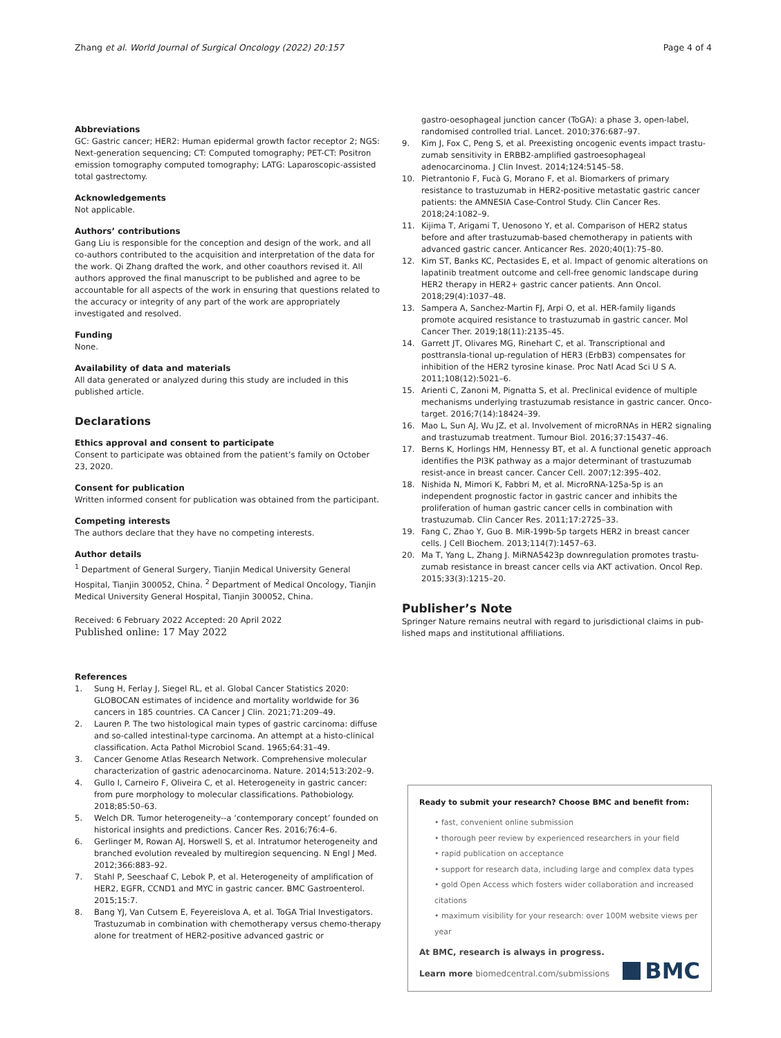Zhang et al. World Journal of Surgical Oncology (2022) 20:157
Page 4 of 4
Abbreviations
GC: Gastric cancer; HER2: Human epidermal growth factor receptor 2; NGS: Next-generation sequencing; CT: Computed tomography; PET-CT: Positron emission tomography computed tomography; LATG: Laparoscopic-assisted total gastrectomy.
Acknowledgements
Not applicable.
Authors’ contributions
Gang Liu is responsible for the conception and design of the work, and all co-authors contributed to the acquisition and interpretation of the data for the work. Qi Zhang drafted the work, and other coauthors revised it. All authors approved the final manuscript to be published and agree to be accountable for all aspects of the work in ensuring that questions related to the accuracy or integrity of any part of the work are appropriately investigated and resolved.
Funding
None.
Availability of data and materials
All data generated or analyzed during this study are included in this published article.
Declarations
Ethics approval and consent to participate
Consent to participate was obtained from the patient’s family on October 23, 2020.
Consent for publication
Written informed consent for publication was obtained from the participant.
Competing interests
The authors declare that they have no competing interests.
Author details
<sup>1</sup> Department of General Surgery, Tianjin Medical University General Hospital, Tianjin 300052, China. <sup>2</sup> Department of Medical Oncology, Tianjin Medical University General Hospital, Tianjin 300052, China.
Received: 6 February 2022 Accepted: 20 April 2022
Published online: 17 May 2022
References
1. Sung H, Ferlay J, Siegel RL, et al. Global Cancer Statistics 2020: GLOBOCAN estimates of incidence and mortality worldwide for 36 cancers in 185 countries. CA Cancer J Clin. 2021;71:209–49.
2. Lauren P. The two histological main types of gastric carcinoma: diffuse and so-called intestinal-type carcinoma. An attempt at a histo-clinical classification. Acta Pathol Microbiol Scand. 1965;64:31–49.
3. Cancer Genome Atlas Research Network. Comprehensive molecular characterization of gastric adenocarcinoma. Nature. 2014;513:202–9.
4. Gullo I, Carneiro F, Oliveira C, et al. Heterogeneity in gastric cancer: from pure morphology to molecular classifications. Pathobiology. 2018;85:50–63.
5. Welch DR. Tumor heterogeneity--a ‘contemporary concept’ founded on historical insights and predictions. Cancer Res. 2016;76:4–6.
6. Gerlinger M, Rowan AJ, Horswell S, et al. Intratumor heterogeneity and branched evolution revealed by multiregion sequencing. N Engl J Med. 2012;366:883–92.
7. Stahl P, Seeschaaf C, Lebok P, et al. Heterogeneity of amplification of HER2, EGFR, CCND1 and MYC in gastric cancer. BMC Gastroenterol. 2015;15:7.
8. Bang YJ, Van Cutsem E, Feyereislova A, et al. ToGA Trial Investigators. Trastuzumab in combination with chemotherapy versus chemo-therapy alone for treatment of HER2-positive advanced gastric or
gastro-oesophageal junction cancer (ToGA): a phase 3, open-label, randomised controlled trial. Lancet. 2010;376:687–97.
9. Kim J, Fox C, Peng S, et al. Preexisting oncogenic events impact trastu-zumab sensitivity in ERBB2-amplified gastroesophageal adenocarcinoma. J Clin Invest. 2014;124:5145–58.
10. Pietrantonio F, Fucà G, Morano F, et al. Biomarkers of primary resistance to trastuzumab in HER2-positive metastatic gastric cancer patients: the AMNESIA Case-Control Study. Clin Cancer Res. 2018;24:1082–9.
11. Kijima T, Arigami T, Uenosono Y, et al. Comparison of HER2 status before and after trastuzumab-based chemotherapy in patients with advanced gastric cancer. Anticancer Res. 2020;40(1):75–80.
12. Kim ST, Banks KC, Pectasides E, et al. Impact of genomic alterations on lapatinib treatment outcome and cell-free genomic landscape during HER2 therapy in HER2+ gastric cancer patients. Ann Oncol. 2018;29(4):1037–48.
13. Sampera A, Sanchez-Martin FJ, Arpi O, et al. HER-family ligands promote acquired resistance to trastuzumab in gastric cancer. Mol Cancer Ther. 2019;18(11):2135–45.
14. Garrett JT, Olivares MG, Rinehart C, et al. Transcriptional and posttransla-tional up-regulation of HER3 (ErbB3) compensates for inhibition of the HER2 tyrosine kinase. Proc Natl Acad Sci U S A. 2011;108(12):5021–6.
15. Arienti C, Zanoni M, Pignatta S, et al. Preclinical evidence of multiple mechanisms underlying trastuzumab resistance in gastric cancer. Onco-target. 2016;7(14):18424–39.
16. Mao L, Sun AJ, Wu JZ, et al. Involvement of microRNAs in HER2 signaling and trastuzumab treatment. Tumour Biol. 2016;37:15437–46.
17. Berns K, Horlings HM, Hennessy BT, et al. A functional genetic approach identifies the PI3K pathway as a major determinant of trastuzumab resist-ance in breast cancer. Cancer Cell. 2007;12:395–402.
18. Nishida N, Mimori K, Fabbri M, et al. MicroRNA-125a-5p is an independent prognostic factor in gastric cancer and inhibits the proliferation of human gastric cancer cells in combination with trastuzumab. Clin Cancer Res. 2011;17:2725–33.
19. Fang C, Zhao Y, Guo B. MiR-199b-5p targets HER2 in breast cancer cells. J Cell Biochem. 2013;114(7):1457–63.
20. Ma T, Yang L, Zhang J. MiRNA5423p downregulation promotes trastu-zumab resistance in breast cancer cells via AKT activation. Oncol Rep. 2015;33(3):1215–20.
Publisher’s Note
Springer Nature remains neutral with regard to jurisdictional claims in pub-lished maps and institutional affiliations.
Ready to submit your research? Choose BMC and benefit from:
• fast, convenient online submission
• thorough peer review by experienced researchers in your field
• rapid publication on acceptance
• support for research data, including large and complex data types
• gold Open Access which fosters wider collaboration and increased citations
• maximum visibility for your research: over 100M website views per year
At BMC, research is always in progress.
Learn more biomedcentral.com/submissions
BMC